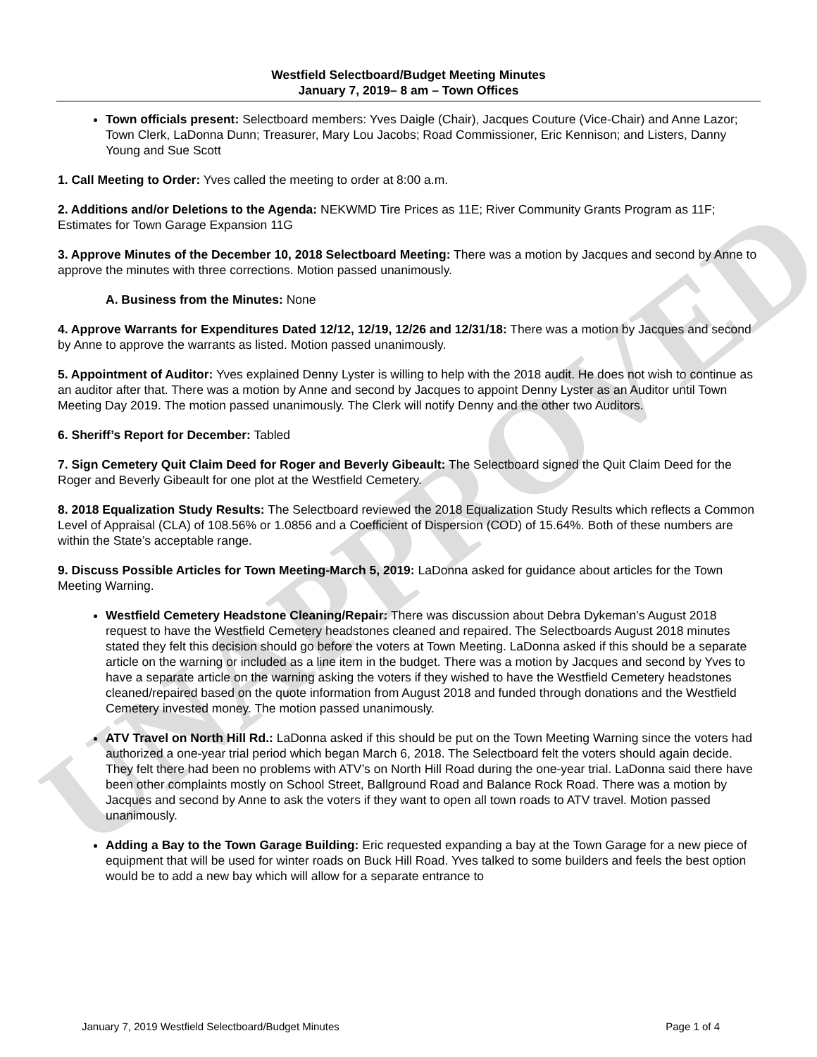UNAPPROVED
Westfield Selectboard/Budget Meeting Minutes
January 7, 2019– 8 am – Town Offices
Town officials present: Selectboard members: Yves Daigle (Chair), Jacques Couture (Vice-Chair) and Anne Lazor; Town Clerk, LaDonna Dunn; Treasurer, Mary Lou Jacobs; Road Commissioner, Eric Kennison; and Listers, Danny Young and Sue Scott
1. Call Meeting to Order: Yves called the meeting to order at 8:00 a.m.
2. Additions and/or Deletions to the Agenda: NEKWMD Tire Prices as 11E; River Community Grants Program as 11F; Estimates for Town Garage Expansion 11G
3. Approve Minutes of the December 10, 2018 Selectboard Meeting: There was a motion by Jacques and second by Anne to approve the minutes with three corrections. Motion passed unanimously.
A. Business from the Minutes: None
4. Approve Warrants for Expenditures Dated 12/12, 12/19, 12/26 and 12/31/18: There was a motion by Jacques and second by Anne to approve the warrants as listed. Motion passed unanimously.
5. Appointment of Auditor: Yves explained Denny Lyster is willing to help with the 2018 audit. He does not wish to continue as an auditor after that. There was a motion by Anne and second by Jacques to appoint Denny Lyster as an Auditor until Town Meeting Day 2019. The motion passed unanimously. The Clerk will notify Denny and the other two Auditors.
6. Sheriff’s Report for December: Tabled
7. Sign Cemetery Quit Claim Deed for Roger and Beverly Gibeault: The Selectboard signed the Quit Claim Deed for the Roger and Beverly Gibeault for one plot at the Westfield Cemetery.
8. 2018 Equalization Study Results: The Selectboard reviewed the 2018 Equalization Study Results which reflects a Common Level of Appraisal (CLA) of 108.56% or 1.0856 and a Coefficient of Dispersion (COD) of 15.64%. Both of these numbers are within the State’s acceptable range.
9. Discuss Possible Articles for Town Meeting-March 5, 2019: LaDonna asked for guidance about articles for the Town Meeting Warning.
Westfield Cemetery Headstone Cleaning/Repair: There was discussion about Debra Dykeman’s August 2018 request to have the Westfield Cemetery headstones cleaned and repaired. The Selectboards August 2018 minutes stated they felt this decision should go before the voters at Town Meeting. LaDonna asked if this should be a separate article on the warning or included as a line item in the budget. There was a motion by Jacques and second by Yves to have a separate article on the warning asking the voters if they wished to have the Westfield Cemetery headstones cleaned/repaired based on the quote information from August 2018 and funded through donations and the Westfield Cemetery invested money. The motion passed unanimously.
ATV Travel on North Hill Rd.: LaDonna asked if this should be put on the Town Meeting Warning since the voters had authorized a one-year trial period which began March 6, 2018. The Selectboard felt the voters should again decide. They felt there had been no problems with ATV’s on North Hill Road during the one-year trial. LaDonna said there have been other complaints mostly on School Street, Ballground Road and Balance Rock Road. There was a motion by Jacques and second by Anne to ask the voters if they want to open all town roads to ATV travel. Motion passed unanimously.
Adding a Bay to the Town Garage Building: Eric requested expanding a bay at the Town Garage for a new piece of equipment that will be used for winter roads on Buck Hill Road. Yves talked to some builders and feels the best option would be to add a new bay which will allow for a separate entrance to
January 7, 2019 Westfield Selectboard/Budget Minutes Page 1 of 4